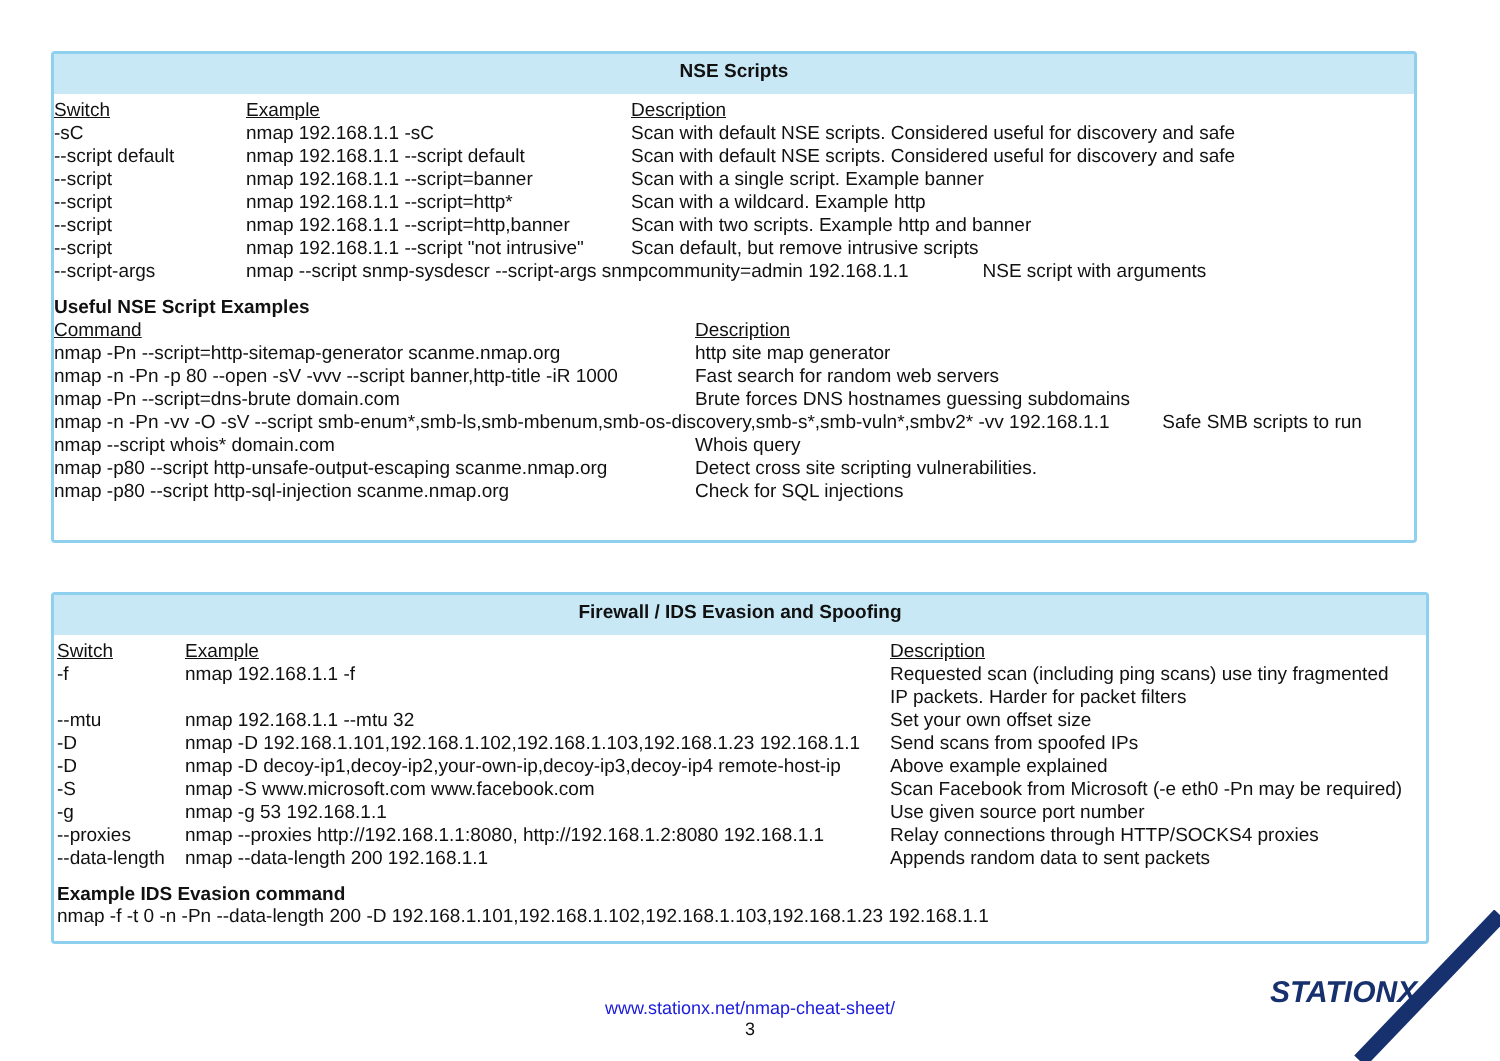NSE Scripts
| Switch | Example | Description |
| --- | --- | --- |
| -sC | nmap 192.168.1.1 -sC | Scan with default NSE scripts. Considered useful for discovery and safe |
| --script default | nmap 192.168.1.1 --script default | Scan with default NSE scripts. Considered useful for discovery and safe |
| --script | nmap 192.168.1.1 --script=banner | Scan with a single script. Example banner |
| --script | nmap 192.168.1.1 --script=http* | Scan with a wildcard. Example http |
| --script | nmap 192.168.1.1 --script=http,banner | Scan with two scripts. Example http and banner |
| --script | nmap 192.168.1.1 --script "not intrusive" | Scan default, but remove intrusive scripts |
| --script-args | nmap --script snmp-sysdescr --script-args snmpcommunity=admin 192.168.1.1 NSE script with arguments | |
Useful NSE Script Examples
| Command | Description |
| --- | --- |
| nmap -Pn --script=http-sitemap-generator scanme.nmap.org | http site map generator |
| nmap -n -Pn -p 80 --open -sV -vvv --script banner,http-title -iR 1000 | Fast search for random web servers |
| nmap -Pn --script=dns-brute domain.com | Brute forces DNS hostnames guessing subdomains |
| nmap -n -Pn -vv -O -sV --script smb-enum*,smb-ls,smb-mbenum,smb-os-discovery,smb-s*,smb-vuln*,smbv2* -vv 192.168.1.1 Safe SMB scripts to run | |
| nmap --script whois* domain.com | Whois query |
| nmap -p80 --script http-unsafe-output-escaping scanme.nmap.org | Detect cross site scripting vulnerabilities. |
| nmap -p80 --script http-sql-injection scanme.nmap.org | Check for SQL injections |
Firewall / IDS Evasion and Spoofing
| Switch | Example | Description |
| --- | --- | --- |
| -f | nmap 192.168.1.1 -f | Requested scan (including ping scans) use tiny fragmented IP packets. Harder for packet filters |
| --mtu | nmap 192.168.1.1 --mtu 32 | Set your own offset size |
| -D | nmap -D 192.168.1.101,192.168.1.102,192.168.1.103,192.168.1.23 192.168.1.1 | Send scans from spoofed IPs |
| -D | nmap -D decoy-ip1,decoy-ip2,your-own-ip,decoy-ip3,decoy-ip4 remote-host-ip | Above example explained |
| -S | nmap -S www.microsoft.com www.facebook.com | Scan Facebook from Microsoft (-e eth0 -Pn may be required) |
| -g | nmap -g 53 192.168.1.1 | Use given source port number |
| --proxies | nmap --proxies http://192.168.1.1:8080, http://192.168.1.2:8080 192.168.1.1 | Relay connections through HTTP/SOCKS4 proxies |
| --data-length | nmap --data-length 200 192.168.1.1 | Appends random data to sent packets |
Example IDS Evasion command
nmap -f -t 0 -n -Pn --data-length 200 -D 192.168.1.101,192.168.1.102,192.168.1.103,192.168.1.23 192.168.1.1
www.stationx.net/nmap-cheat-sheet/
3
STATIONX